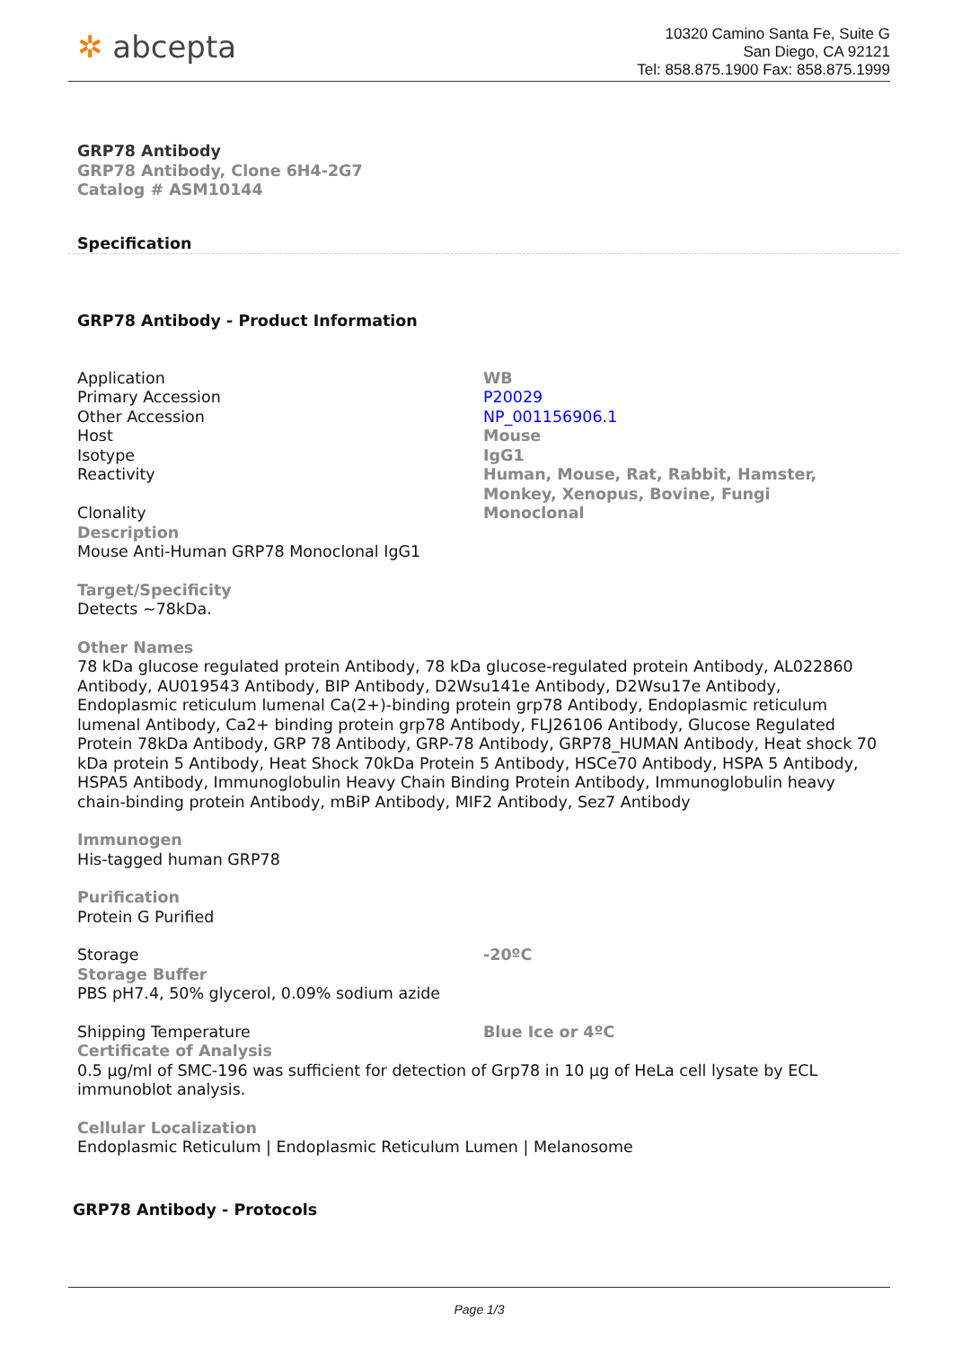✲ abcepta
10320 Camino Santa Fe, Suite G
San Diego, CA 92121
Tel: 858.875.1900 Fax: 858.875.1999
GRP78 Antibody
GRP78 Antibody, Clone 6H4-2G7
Catalog # ASM10144
Specification
GRP78 Antibody - Product Information
| Application | WB |
| Primary Accession | P20029 |
| Other Accession | NP_001156906.1 |
| Host | Mouse |
| Isotype | IgG1 |
| Reactivity | Human, Mouse, Rat, Rabbit, Hamster, Monkey, Xenopus, Bovine, Fungi |
| Clonality | Monoclonal |
Description
Mouse Anti-Human GRP78 Monoclonal IgG1
Target/Specificity
Detects ~78kDa.
Other Names
78 kDa glucose regulated protein Antibody, 78 kDa glucose-regulated protein Antibody, AL022860 Antibody, AU019543 Antibody, BIP Antibody, D2Wsu141e Antibody, D2Wsu17e Antibody, Endoplasmic reticulum lumenal Ca(2+)-binding protein grp78 Antibody, Endoplasmic reticulum lumenal Antibody, Ca2+ binding protein grp78 Antibody, FLJ26106 Antibody, Glucose Regulated Protein 78kDa Antibody, GRP 78 Antibody, GRP-78 Antibody, GRP78_HUMAN Antibody, Heat shock 70 kDa protein 5 Antibody, Heat Shock 70kDa Protein 5 Antibody, HSCe70 Antibody, HSPA 5 Antibody, HSPA5 Antibody, Immunoglobulin Heavy Chain Binding Protein Antibody, Immunoglobulin heavy chain-binding protein Antibody, mBiP Antibody, MIF2 Antibody, Sez7 Antibody
Immunogen
His-tagged human GRP78
Purification
Protein G Purified
| Storage | -20ºC |
Storage Buffer
PBS pH7.4, 50% glycerol, 0.09% sodium azide
| Shipping Temperature | Blue Ice or 4ºC |
Certificate of Analysis
0.5 µg/ml of SMC-196 was sufficient for detection of Grp78 in 10 µg of HeLa cell lysate by ECL immunoblot analysis.
Cellular Localization
Endoplasmic Reticulum | Endoplasmic Reticulum Lumen | Melanosome
GRP78 Antibody - Protocols
Page 1/3